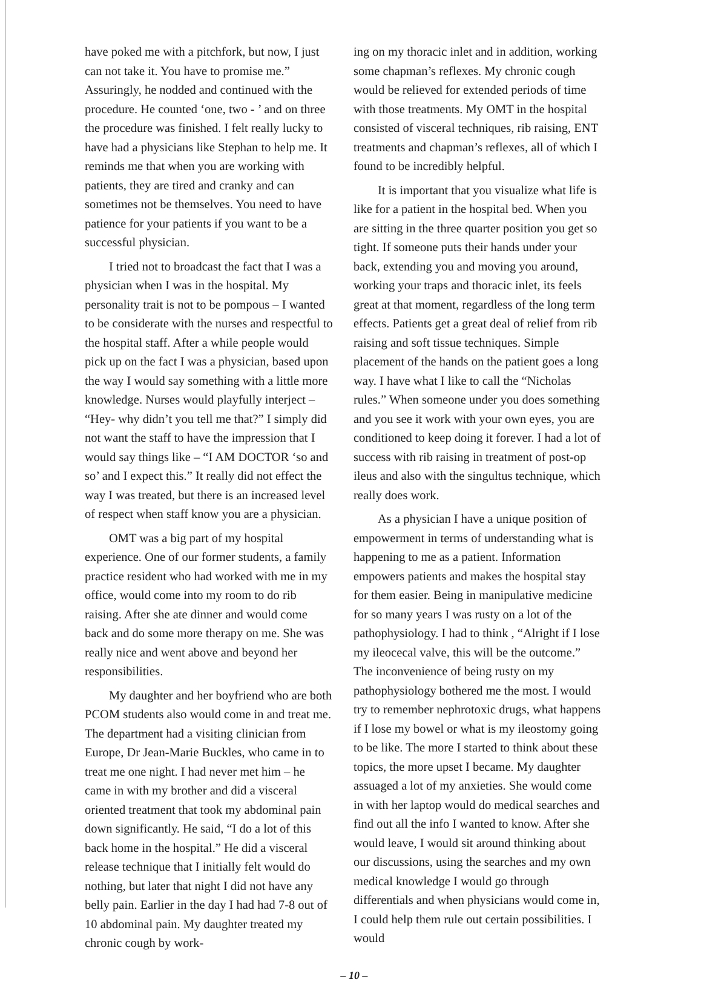have poked me with a pitchfork, but now, I just can not take it. You have to promise me.” Assuringly, he nodded and continued with the procedure. He counted ‘one, two - ’ and on three the procedure was finished. I felt really lucky to have had a physicians like Stephan to help me. It reminds me that when you are working with patients, they are tired and cranky and can sometimes not be themselves. You need to have patience for your patients if you want to be a successful physician.
I tried not to broadcast the fact that I was a physician when I was in the hospital. My personality trait is not to be pompous – I wanted to be considerate with the nurses and respectful to the hospital staff. After a while people would pick up on the fact I was a physician, based upon the way I would say something with a little more knowledge. Nurses would playfully interject – “Hey- why didn’t you tell me that?” I simply did not want the staff to have the impression that I would say things like – “I AM DOCTOR ‘so and so’ and I expect this.” It really did not effect the way I was treated, but there is an increased level of respect when staff know you are a physician.
OMT was a big part of my hospital experience. One of our former students, a family practice resident who had worked with me in my office, would come into my room to do rib raising. After she ate dinner and would come back and do some more therapy on me. She was really nice and went above and beyond her responsibilities.
My daughter and her boyfriend who are both PCOM students also would come in and treat me. The department had a visiting clinician from Europe, Dr Jean-Marie Buckles, who came in to treat me one night. I had never met him – he came in with my brother and did a visceral oriented treatment that took my abdominal pain down significantly. He said, “I do a lot of this back home in the hospital.” He did a visceral release technique that I initially felt would do nothing, but later that night I did not have any belly pain. Earlier in the day I had had 7-8 out of 10 abdominal pain. My daughter treated my chronic cough by work-
ing on my thoracic inlet and in addition, working some chapman’s reflexes. My chronic cough would be relieved for extended periods of time with those treatments. My OMT in the hospital consisted of visceral techniques, rib raising, ENT treatments and chapman’s reflexes, all of which I found to be incredibly helpful.
It is important that you visualize what life is like for a patient in the hospital bed. When you are sitting in the three quarter position you get so tight. If someone puts their hands under your back, extending you and moving you around, working your traps and thoracic inlet, its feels great at that moment, regardless of the long term effects. Patients get a great deal of relief from rib raising and soft tissue techniques. Simple placement of the hands on the patient goes a long way. I have what I like to call the “Nicholas rules.” When someone under you does something and you see it work with your own eyes, you are conditioned to keep doing it forever. I had a lot of success with rib raising in treatment of post-op ileus and also with the singultus technique, which really does work.
As a physician I have a unique position of empowerment in terms of understanding what is happening to me as a patient. Information empowers patients and makes the hospital stay for them easier. Being in manipulative medicine for so many years I was rusty on a lot of the pathophysiology. I had to think , “Alright if I lose my ileocecal valve, this will be the outcome.” The inconvenience of being rusty on my pathophysiology bothered me the most. I would try to remember nephrotoxic drugs, what happens if I lose my bowel or what is my ileostomy going to be like. The more I started to think about these topics, the more upset I became. My daughter assuaged a lot of my anxieties. She would come in with her laptop would do medical searches and find out all the info I wanted to know. After she would leave, I would sit around thinking about our discussions, using the searches and my own medical knowledge I would go through differentials and when physicians would come in, I could help them rule out certain possibilities. I would
– 10 –